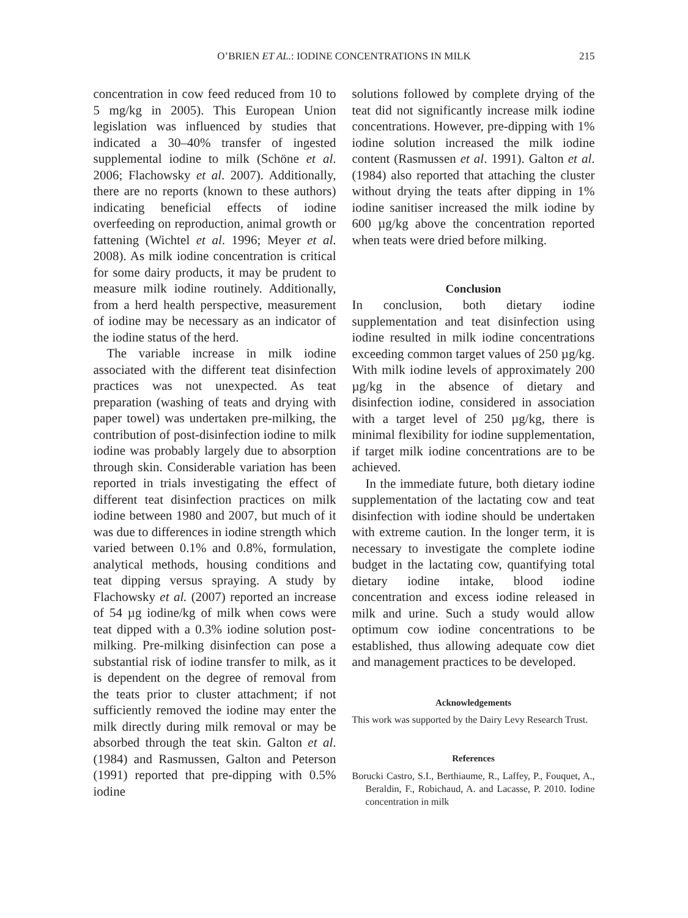O’BRIEN ET AL.: IODINE CONCENTRATIONS IN MILK 215
concentration in cow feed reduced from 10 to 5 mg/kg in 2005). This European Union legislation was influenced by studies that indicated a 30–40% transfer of ingested supplemental iodine to milk (Schöne et al. 2006; Flachowsky et al. 2007). Additionally, there are no reports (known to these authors) indicating beneficial effects of iodine overfeeding on reproduction, animal growth or fattening (Wichtel et al. 1996; Meyer et al. 2008). As milk iodine concentration is critical for some dairy products, it may be prudent to measure milk iodine routinely. Additionally, from a herd health perspective, measurement of iodine may be necessary as an indicator of the iodine status of the herd.
The variable increase in milk iodine associated with the different teat disinfection practices was not unexpected. As teat preparation (washing of teats and drying with paper towel) was undertaken pre-milking, the contribution of post-disinfection iodine to milk iodine was probably largely due to absorption through skin. Considerable variation has been reported in trials investigating the effect of different teat disinfection practices on milk iodine between 1980 and 2007, but much of it was due to differences in iodine strength which varied between 0.1% and 0.8%, formulation, analytical methods, housing conditions and teat dipping versus spraying. A study by Flachowsky et al. (2007) reported an increase of 54 µg iodine/kg of milk when cows were teat dipped with a 0.3% iodine solution post-milking. Pre-milking disinfection can pose a substantial risk of iodine transfer to milk, as it is dependent on the degree of removal from the teats prior to cluster attachment; if not sufficiently removed the iodine may enter the milk directly during milk removal or may be absorbed through the teat skin. Galton et al. (1984) and Rasmussen, Galton and Peterson (1991) reported that pre-dipping with 0.5% iodine
solutions followed by complete drying of the teat did not significantly increase milk iodine concentrations. However, pre-dipping with 1% iodine solution increased the milk iodine content (Rasmussen et al. 1991). Galton et al. (1984) also reported that attaching the cluster without drying the teats after dipping in 1% iodine sanitiser increased the milk iodine by 600 µg/kg above the concentration reported when teats were dried before milking.
Conclusion
In conclusion, both dietary iodine supplementation and teat disinfection using iodine resulted in milk iodine concentrations exceeding common target values of 250 µg/kg. With milk iodine levels of approximately 200 µg/kg in the absence of dietary and disinfection iodine, considered in association with a target level of 250 µg/kg, there is minimal flexibility for iodine supplementation, if target milk iodine concentrations are to be achieved.
In the immediate future, both dietary iodine supplementation of the lactating cow and teat disinfection with iodine should be undertaken with extreme caution. In the longer term, it is necessary to investigate the complete iodine budget in the lactating cow, quantifying total dietary iodine intake, blood iodine concentration and excess iodine released in milk and urine. Such a study would allow optimum cow iodine concentrations to be established, thus allowing adequate cow diet and management practices to be developed.
Acknowledgements
This work was supported by the Dairy Levy Research Trust.
References
Borucki Castro, S.I., Berthiaume, R., Laffey, P., Fouquet, A., Beraldin, F., Robichaud, A. and Lacasse, P. 2010. Iodine concentration in milk